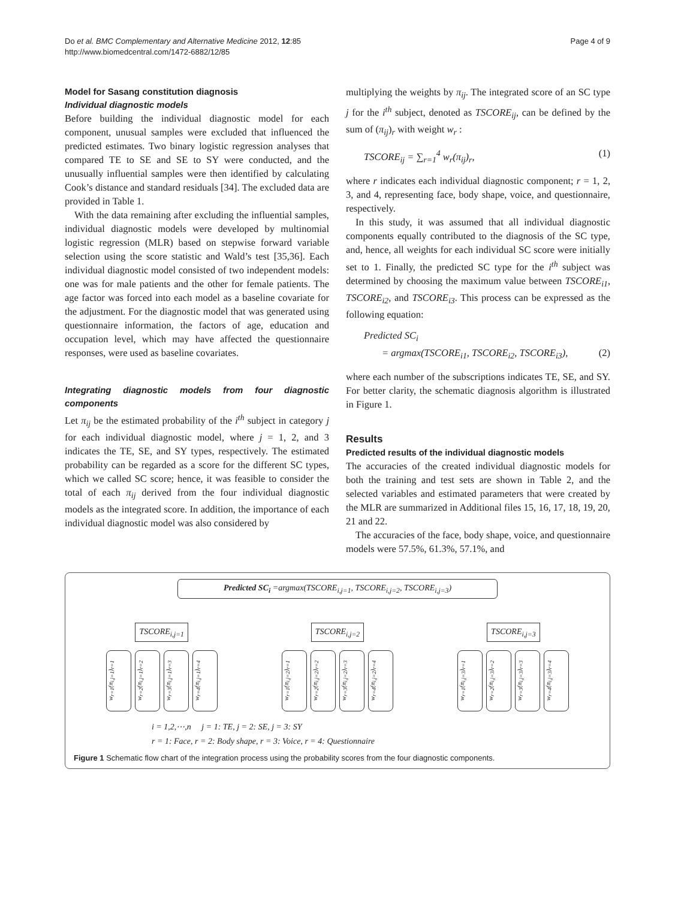Do et al. BMC Complementary and Alternative Medicine 2012, 12:85
http://www.biomedcentral.com/1472-6882/12/85
Page 4 of 9
Model for Sasang constitution diagnosis
Individual diagnostic models
Before building the individual diagnostic model for each component, unusual samples were excluded that influenced the predicted estimates. Two binary logistic regression analyses that compared TE to SE and SE to SY were conducted, and the unusually influential samples were then identified by calculating Cook’s distance and standard residuals [34]. The excluded data are provided in Table 1.
With the data remaining after excluding the influential samples, individual diagnostic models were developed by multinomial logistic regression (MLR) based on stepwise forward variable selection using the score statistic and Wald’s test [35,36]. Each individual diagnostic model consisted of two independent models: one was for male patients and the other for female patients. The age factor was forced into each model as a baseline covariate for the adjustment. For the diagnostic model that was generated using questionnaire information, the factors of age, education and occupation level, which may have affected the questionnaire responses, were used as baseline covariates.
Integrating diagnostic models from four diagnostic components
Let π<sub>ij</sub> be the estimated probability of the i<sup>th</sup> subject in category j for each individual diagnostic model, where j = 1, 2, and 3 indicates the TE, SE, and SY types, respectively. The estimated probability can be regarded as a score for the different SC types, which we called SC score; hence, it was feasible to consider the total of each π<sub>ij</sub> derived from the four individual diagnostic models as the integrated score. In addition, the importance of each individual diagnostic model was also considered by
multiplying the weights by π<sub>ij</sub>. The integrated score of an SC type j for the i<sup>th</sup> subject, denoted as TSCORE<sub>ij</sub>, can be defined by the sum of (π<sub>ij</sub>)<sub>r</sub> with weight w<sub>r</sub> :
TSCORE<sub>ij</sub> = ∑<sub>r=1</sub><sup>4</sup> w<sub>r</sub>(π<sub>ij</sub>)<sub>r</sub>, (1)
where r indicates each individual diagnostic component; r = 1, 2, 3, and 4, representing face, body shape, voice, and questionnaire, respectively.
In this study, it was assumed that all individual diagnostic components equally contributed to the diagnosis of the SC type, and, hence, all weights for each individual SC score were initially set to 1. Finally, the predicted SC type for the i<sup>th</sup> subject was determined by choosing the maximum value between TSCORE<sub>i1</sub>, TSCORE<sub>i2</sub>, and TSCORE<sub>i3</sub>. This process can be expressed as the following equation:
Predicted SC<sub>i</sub>
= argmax(TSCORE<sub>i1</sub>, TSCORE<sub>i2</sub>, TSCORE<sub>i3</sub>), (2)
where each number of the subscriptions indicates TE, SE, and SY. For better clarity, the schematic diagnosis algorithm is illustrated in Figure 1.
Results
Predicted results of the individual diagnostic models
The accuracies of the created individual diagnostic models for both the training and test sets are shown in Table 2, and the selected variables and estimated parameters that were created by the MLR are summarized in Additional files 15, 16, 17, 18, 19, 20, 21 and 22.
The accuracies of the face, body shape, voice, and questionnaire models were 57.5%, 61.3%, 57.1%, and
Predicted SC<sub>i</sub> =argmax(TSCORE<sub>i,j=1</sub>, TSCORE<sub>i,j=2</sub>, TSCORE<sub>i,j=3</sub>)
TSCORE<sub>i,j=1</sub> TSCORE<sub>i,j=2</sub> TSCORE<sub>i,j=3</sub>
w<sub>r=1</sub>(π<sub>i,j=1</sub>)<sub>r=1</sub>
w<sub>r=2</sub>(π<sub>i,j=1</sub>)<sub>r=2</sub>
w<sub>r=3</sub>(π<sub>i,j=1</sub>)<sub>r=3</sub>
w<sub>r=4</sub>(π<sub>i,j=1</sub>)<sub>r=4</sub>
w<sub>r=1</sub>(π<sub>i,j=2</sub>)<sub>r=1</sub>
w<sub>r=2</sub>(π<sub>i,j=2</sub>)<sub>r=2</sub>
w<sub>r=3</sub>(π<sub>i,j=2</sub>)<sub>r=3</sub>
w<sub>r=4</sub>(π<sub>i,j=2</sub>)<sub>r=4</sub>
w<sub>r=1</sub>(π<sub>i,j=3</sub>)<sub>r=1</sub>
w<sub>r=2</sub>(π<sub>i,j=3</sub>)<sub>r=2</sub>
w<sub>r=3</sub>(π<sub>i,j=3</sub>)<sub>r=3</sub>
w<sub>r=4</sub>(π<sub>i,j=3</sub>)<sub>r=4</sub>
i = 1,2,⋯,n j = 1: TE, j = 2: SE, j = 3: SY
r = 1: Face, r = 2: Body shape, r = 3: Voice, r = 4: Questionnaire
Figure 1 Schematic flow chart of the integration process using the probability scores from the four diagnostic components.